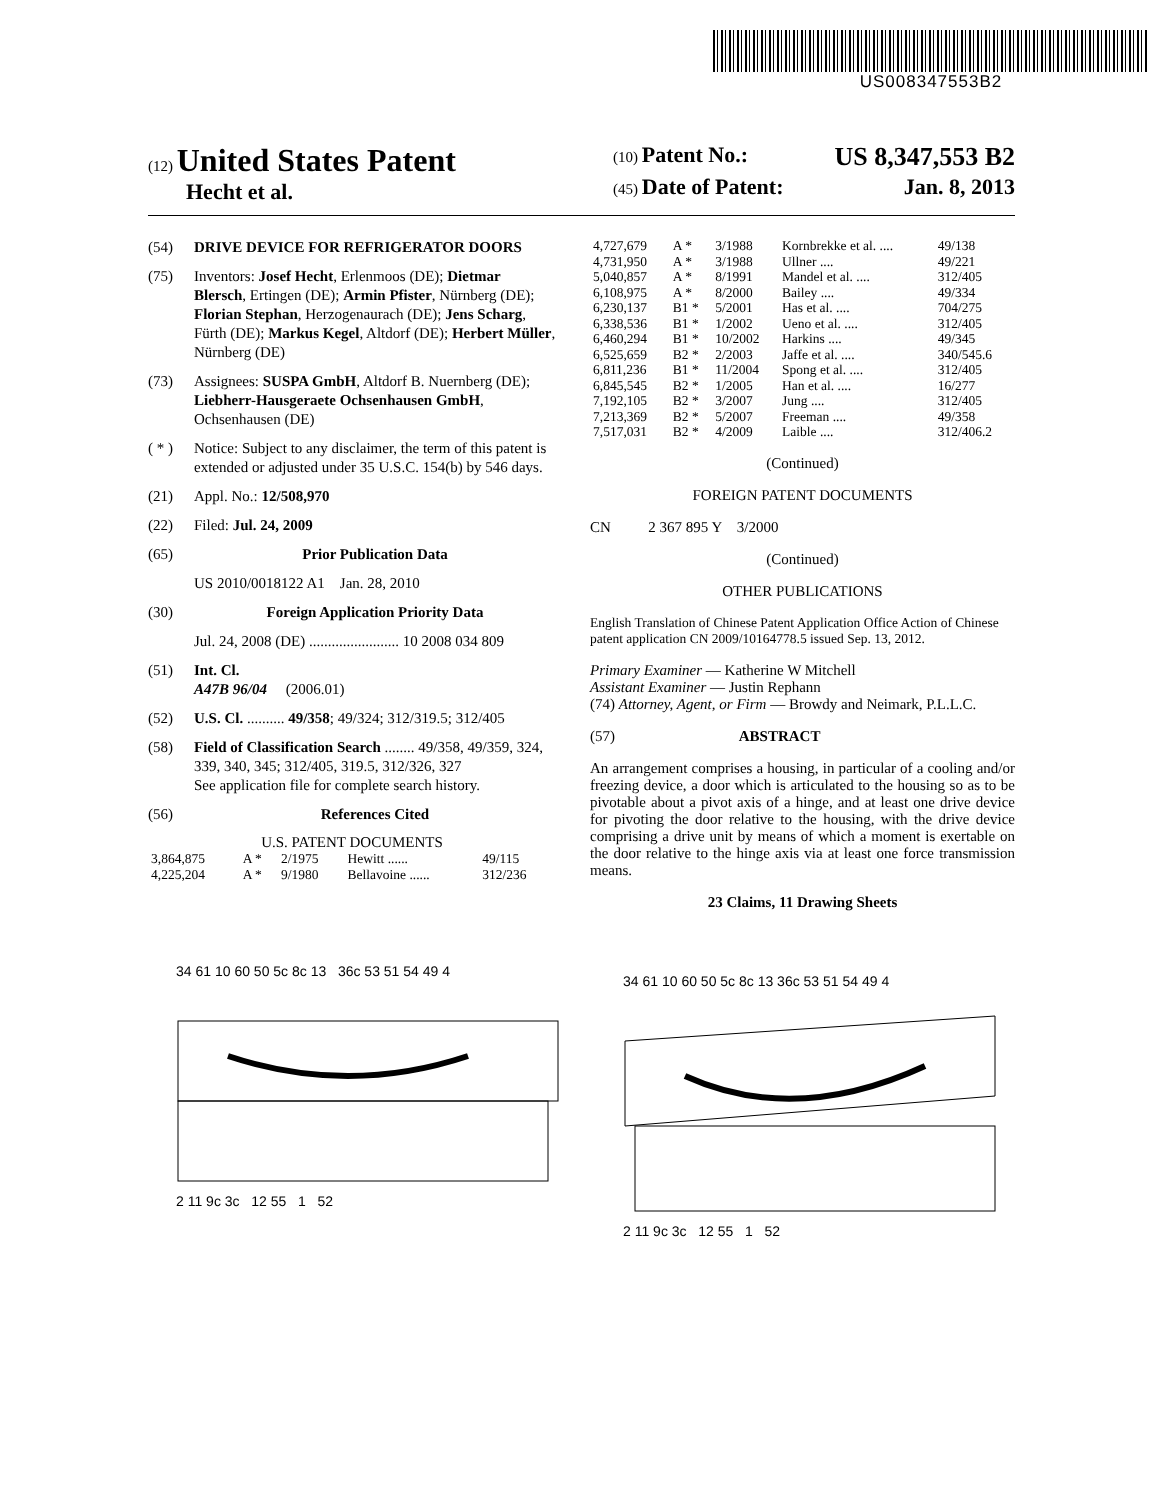US008347553B2
(12) United States Patent
Hecht et al.
(10) Patent No.: US 8,347,553 B2
(45) Date of Patent: Jan. 8, 2013
(54) DRIVE DEVICE FOR REFRIGERATOR DOORS
(75) Inventors: Josef Hecht, Erlenmoos (DE); Dietmar Blersch, Ertingen (DE); Armin Pfister, Nürnberg (DE); Florian Stephan, Herzogenaurach (DE); Jens Scharg, Fürth (DE); Markus Kegel, Altdorf (DE); Herbert Müller, Nürnberg (DE)
(73) Assignees: SUSPA GmbH, Altdorf B. Nuernberg (DE); Liebherr-Hausgeraete Ochsenhausen GmbH, Ochsenhausen (DE)
( * ) Notice: Subject to any disclaimer, the term of this patent is extended or adjusted under 35 U.S.C. 154(b) by 546 days.
(21) Appl. No.: 12/508,970
(22) Filed: Jul. 24, 2009
(65) Prior Publication Data
US 2010/0018122 A1 Jan. 28, 2010
(30) Foreign Application Priority Data
Jul. 24, 2008 (DE) ........................ 10 2008 034 809
(51) Int. Cl.
A47B 96/04 (2006.01)
(52) U.S. Cl. .......... 49/358; 49/324; 312/319.5; 312/405
(58) Field of Classification Search ........ 49/358, 49/359, 324, 339, 340, 345; 312/405, 319.5, 312/326, 327
See application file for complete search history.
(56) References Cited
U.S. PATENT DOCUMENTS
| 3,864,875 | A * | 2/1975 | Hewitt ...... | 49/115 |
| 4,225,204 | A * | 9/1980 | Bellavoine ...... | 312/236 |
| 4,727,679 | A * | 3/1988 | Kornbrekke et al. .... | 49/138 |
| 4,731,950 | A * | 3/1988 | Ullner .... | 49/221 |
| 5,040,857 | A * | 8/1991 | Mandel et al. .... | 312/405 |
| 6,108,975 | A * | 8/2000 | Bailey .... | 49/334 |
| 6,230,137 | B1 * | 5/2001 | Has et al. .... | 704/275 |
| 6,338,536 | B1 * | 1/2002 | Ueno et al. .... | 312/405 |
| 6,460,294 | B1 * | 10/2002 | Harkins .... | 49/345 |
| 6,525,659 | B2 * | 2/2003 | Jaffe et al. .... | 340/545.6 |
| 6,811,236 | B1 * | 11/2004 | Spong et al. .... | 312/405 |
| 6,845,545 | B2 * | 1/2005 | Han et al. .... | 16/277 |
| 7,192,105 | B2 * | 3/2007 | Jung .... | 312/405 |
| 7,213,369 | B2 * | 5/2007 | Freeman .... | 49/358 |
| 7,517,031 | B2 * | 4/2009 | Laible .... | 312/406.2 |
(Continued)
FOREIGN PATENT DOCUMENTS
CN 2 367 895 Y 3/2000
(Continued)
OTHER PUBLICATIONS
English Translation of Chinese Patent Application Office Action of Chinese patent application CN 2009/10164778.5 issued Sep. 13, 2012.
Primary Examiner — Katherine W Mitchell
Assistant Examiner — Justin Rephann
(74) Attorney, Agent, or Firm — Browdy and Neimark, P.L.L.C.
(57) ABSTRACT
An arrangement comprises a housing, in particular of a cooling and/or freezing device, a door which is articulated to the housing so as to be pivotable about a pivot axis of a hinge, and at least one drive device for pivoting the door relative to the housing, with the drive device comprising a drive unit by means of which a moment is exertable on the door relative to the hinge axis via at least one force transmission means.
23 Claims, 11 Drawing Sheets
34 61 10 60 50 5c 8c 13 36c 53 51 54 49 4
2 11 9c 3c 12 55 1 52
34 61 10 60 50 5c 8c 13 36c 53 51 54 49 4
2 11 9c 3c 12 55 1 52